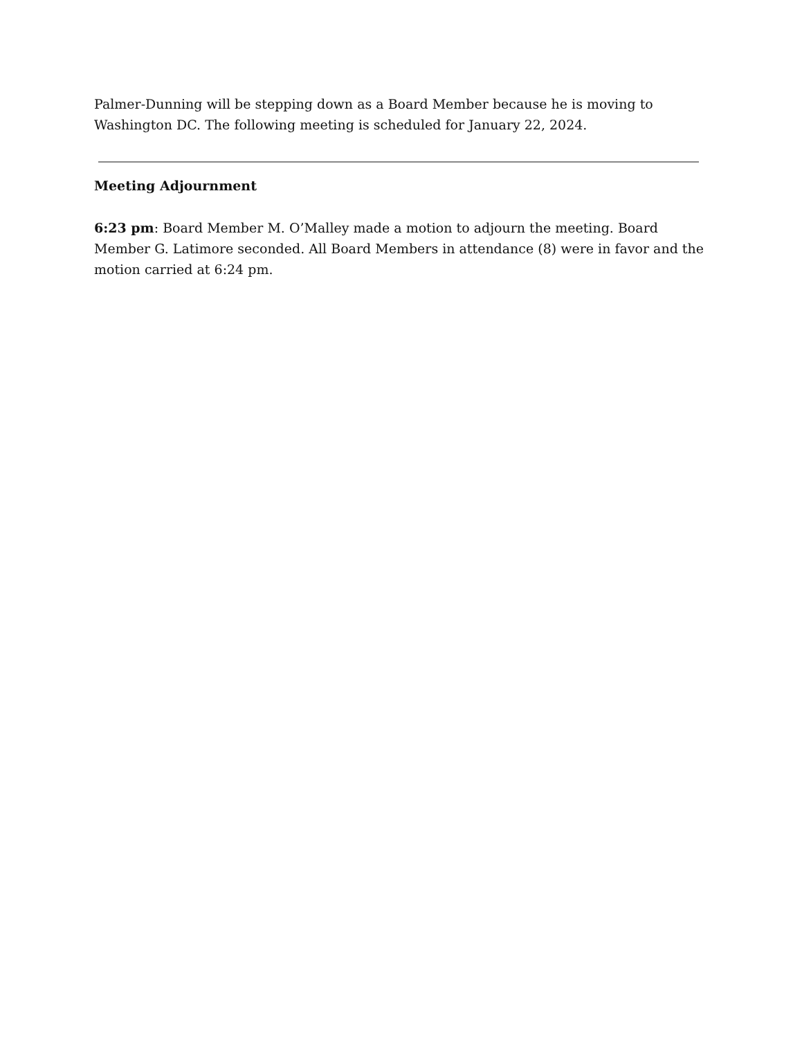Palmer-Dunning will be stepping down as a Board Member because he is moving to Washington DC. The following meeting is scheduled for January 22, 2024.
Meeting Adjournment
6:23 pm: Board Member M. O’Malley made a motion to adjourn the meeting. Board Member G. Latimore seconded. All Board Members in attendance (8) were in favor and the motion carried at 6:24 pm.